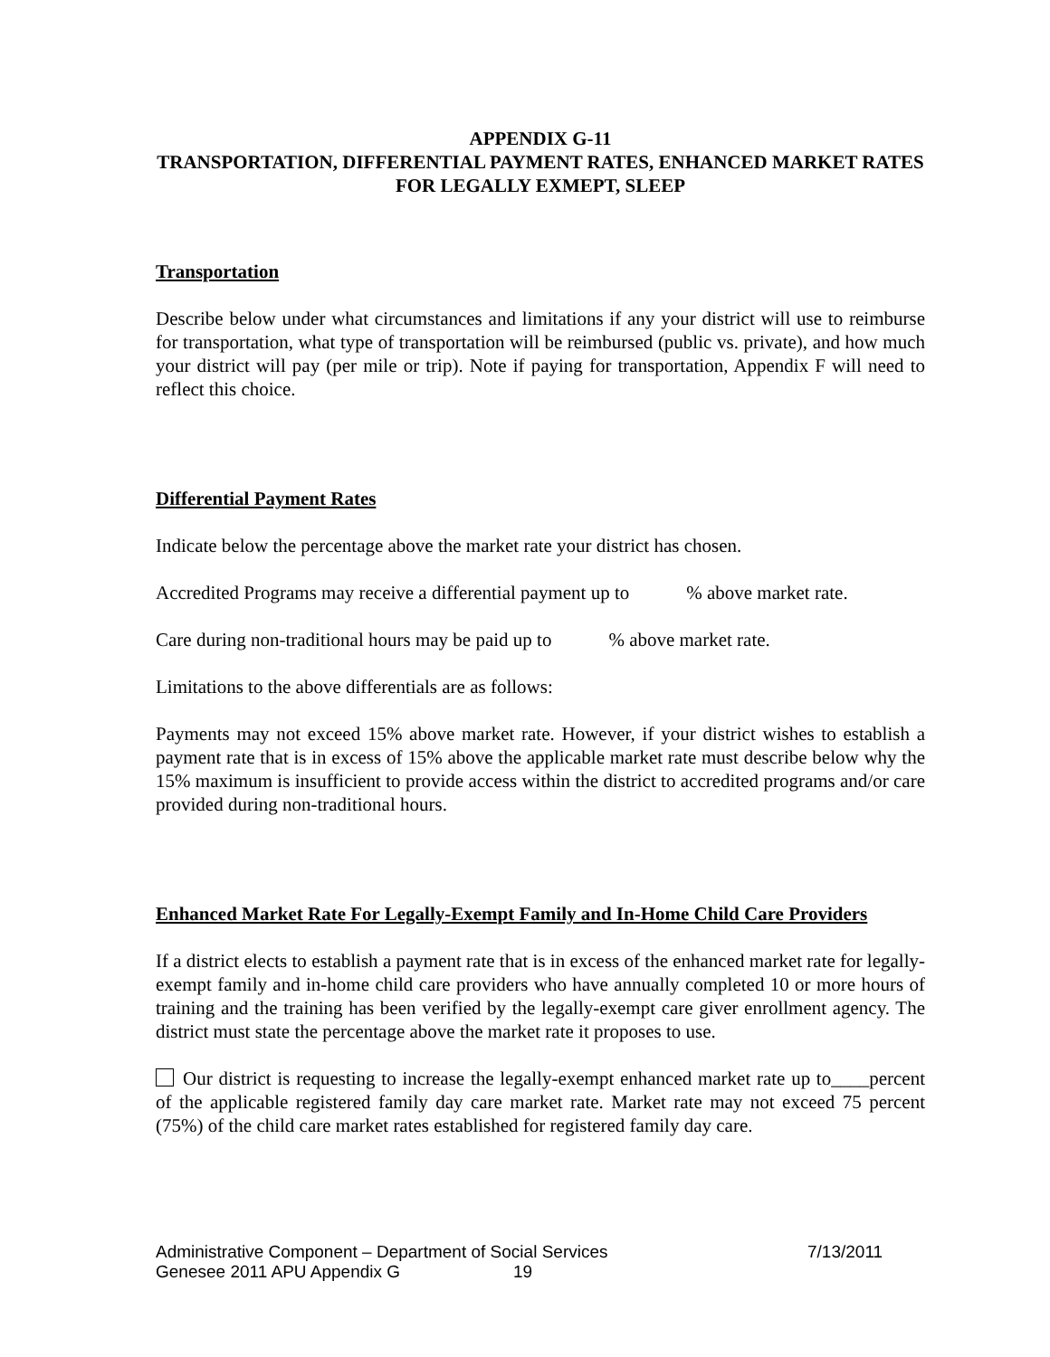APPENDIX G-11
TRANSPORTATION, DIFFERENTIAL PAYMENT RATES, ENHANCED MARKET RATES FOR LEGALLY EXMEPT, SLEEP
Transportation
Describe below under what circumstances and limitations if any your district will use to reimburse for transportation, what type of transportation will be reimbursed (public vs. private), and how much your district will pay (per mile or trip). Note if paying for transportation, Appendix F will need to reflect this choice.
Differential Payment Rates
Indicate below the percentage above the market rate your district has chosen.
Accredited Programs may receive a differential payment up to % above market rate.
Care during non-traditional hours may be paid up to % above market rate.
Limitations to the above differentials are as follows:
Payments may not exceed 15% above market rate. However, if your district wishes to establish a payment rate that is in excess of 15% above the applicable market rate must describe below why the 15% maximum is insufficient to provide access within the district to accredited programs and/or care provided during non-traditional hours.
Enhanced Market Rate For Legally-Exempt Family and In-Home Child Care Providers
If a district elects to establish a payment rate that is in excess of the enhanced market rate for legally- exempt family and in-home child care providers who have annually completed 10 or more hours of training and the training has been verified by the legally-exempt care giver enrollment agency. The district must state the percentage above the market rate it proposes to use.
Our district is requesting to increase the legally-exempt enhanced market rate up to____percent of the applicable registered family day care market rate. Market rate may not exceed 75 percent (75%) of the child care market rates established for registered family day care.
Administrative Component – Department of Social Services 7/13/2011
Genesee 2011 APU Appendix G 19